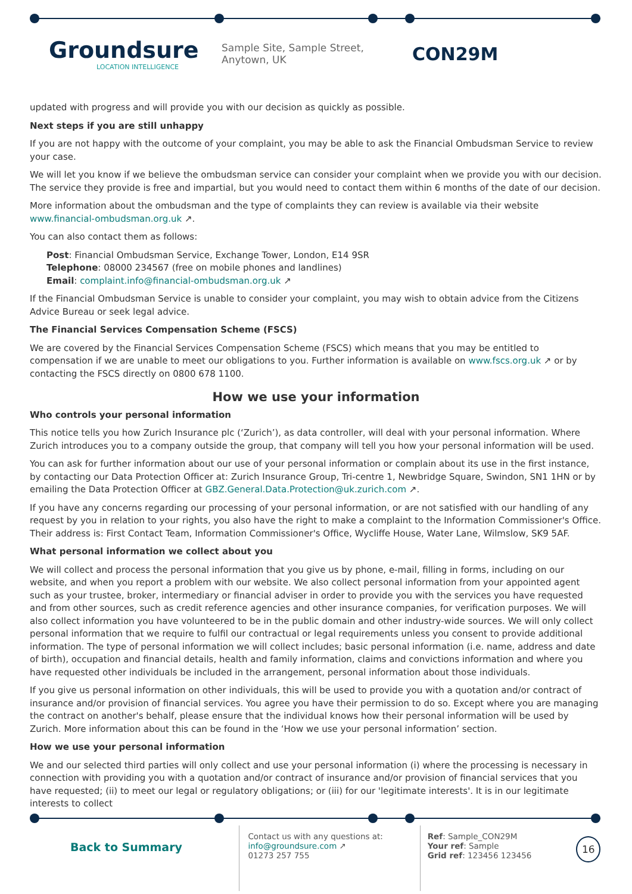Groundsure
LOCATION INTELLIGENCE
Sample Site, Sample Street, Anytown, UK
CON29M
updated with progress and will provide you with our decision as quickly as possible.
Next steps if you are still unhappy
If you are not happy with the outcome of your complaint, you may be able to ask the Financial Ombudsman Service to review your case.
We will let you know if we believe the ombudsman service can consider your complaint when we provide you with our decision. The service they provide is free and impartial, but you would need to contact them within 6 months of the date of our decision.
More information about the ombudsman and the type of complaints they can review is available via their website www.financial-ombudsman.org.uk ↗.
You can also contact them as follows:
Post: Financial Ombudsman Service, Exchange Tower, London, E14 9SR
Telephone: 08000 234567 (free on mobile phones and landlines)
Email: complaint.info@financial-ombudsman.org.uk ↗
If the Financial Ombudsman Service is unable to consider your complaint, you may wish to obtain advice from the Citizens Advice Bureau or seek legal advice.
The Financial Services Compensation Scheme (FSCS)
We are covered by the Financial Services Compensation Scheme (FSCS) which means that you may be entitled to compensation if we are unable to meet our obligations to you. Further information is available on www.fscs.org.uk ↗ or by contacting the FSCS directly on 0800 678 1100.
How we use your information
Who controls your personal information
This notice tells you how Zurich Insurance plc (‘Zurich’), as data controller, will deal with your personal information. Where Zurich introduces you to a company outside the group, that company will tell you how your personal information will be used.
You can ask for further information about our use of your personal information or complain about its use in the first instance, by contacting our Data Protection Officer at: Zurich Insurance Group, Tri-centre 1, Newbridge Square, Swindon, SN1 1HN or by emailing the Data Protection Officer at GBZ.General.Data.Protection@uk.zurich.com ↗.
If you have any concerns regarding our processing of your personal information, or are not satisfied with our handling of any request by you in relation to your rights, you also have the right to make a complaint to the Information Commissioner's Office. Their address is: First Contact Team, Information Commissioner's Office, Wycliffe House, Water Lane, Wilmslow, SK9 5AF.
What personal information we collect about you
We will collect and process the personal information that you give us by phone, e-mail, filling in forms, including on our website, and when you report a problem with our website. We also collect personal information from your appointed agent such as your trustee, broker, intermediary or financial adviser in order to provide you with the services you have requested and from other sources, such as credit reference agencies and other insurance companies, for verification purposes. We will also collect information you have volunteered to be in the public domain and other industry-wide sources. We will only collect personal information that we require to fulfil our contractual or legal requirements unless you consent to provide additional information. The type of personal information we will collect includes; basic personal information (i.e. name, address and date of birth), occupation and financial details, health and family information, claims and convictions information and where you have requested other individuals be included in the arrangement, personal information about those individuals.
If you give us personal information on other individuals, this will be used to provide you with a quotation and/or contract of insurance and/or provision of financial services. You agree you have their permission to do so. Except where you are managing the contract on another's behalf, please ensure that the individual knows how their personal information will be used by Zurich. More information about this can be found in the ‘How we use your personal information’ section.
How we use your personal information
We and our selected third parties will only collect and use your personal information (i) where the processing is necessary in connection with providing you with a quotation and/or contract of insurance and/or provision of financial services that you have requested; (ii) to meet our legal or regulatory obligations; or (iii) for our 'legitimate interests'. It is in our legitimate interests to collect
Back to Summary
Contact us with any questions at:
info@groundsure.com ↗
01273 257 755
Ref: Sample_CON29M
Your ref: Sample
Grid ref: 123456 123456
16